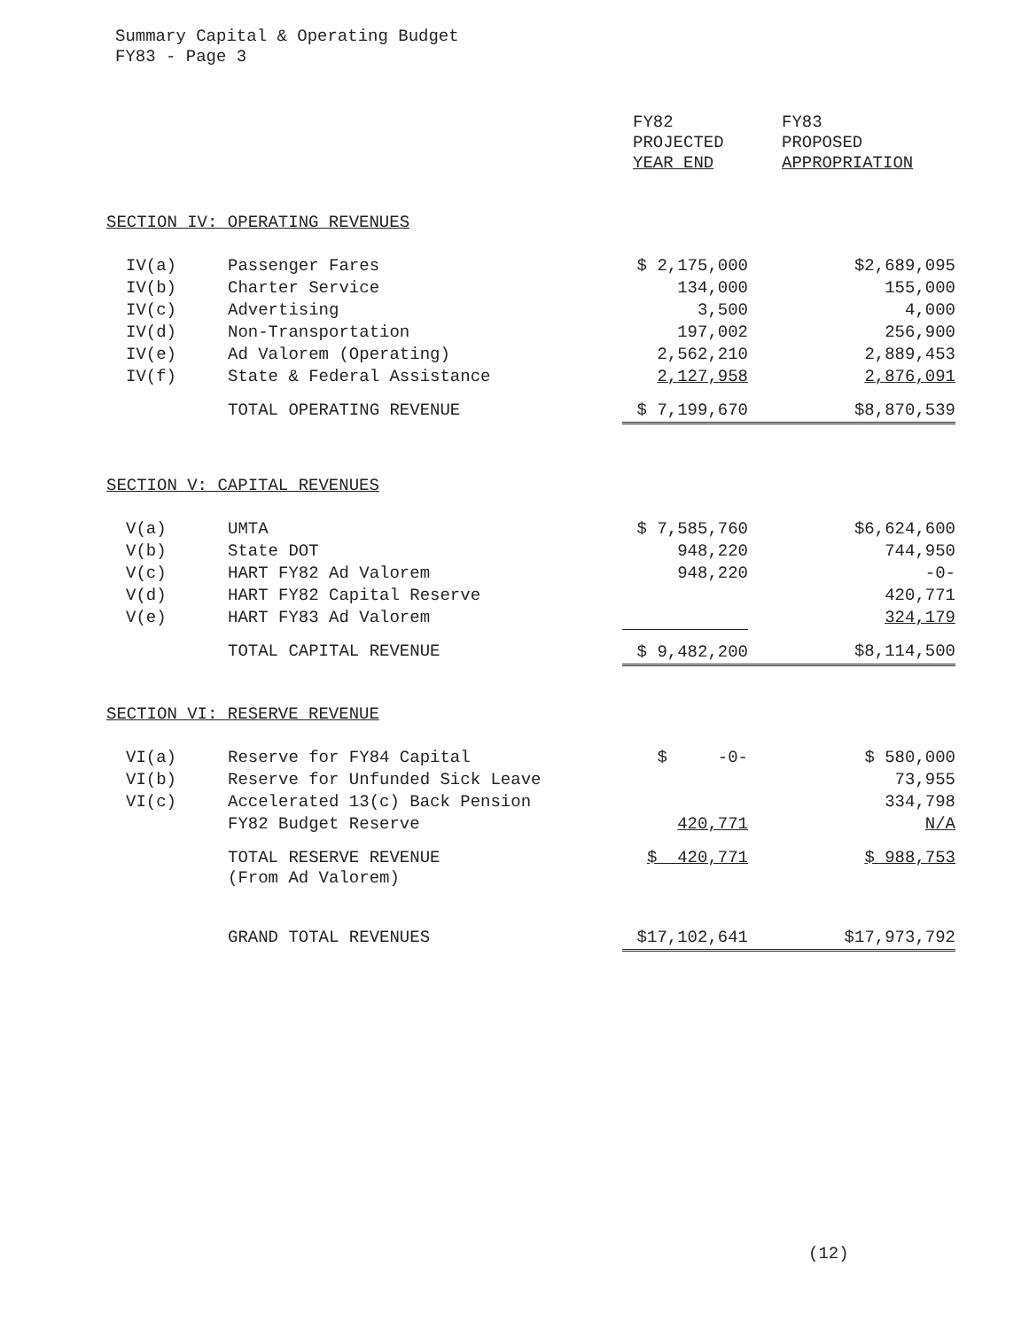Summary Capital & Operating Budget
FY83 - Page 3
| | | FY82 PROJECTED YEAR END | FY83 PROPOSED APPROPRIATION |
| --- | --- | --- | --- |
| SECTION IV: OPERATING REVENUES | | | |
| IV(a) | Passenger Fares | $ 2,175,000 | $2,689,095 |
| IV(b) | Charter Service | 134,000 | 155,000 |
| IV(c) | Advertising | 3,500 | 4,000 |
| IV(d) | Non-Transportation | 197,002 | 256,900 |
| IV(e) | Ad Valorem (Operating) | 2,562,210 | 2,889,453 |
| IV(f) | State & Federal Assistance | 2,127,958 | 2,876,091 |
| | TOTAL OPERATING REVENUE | $ 7,199,670 | $8,870,539 |
| SECTION V: CAPITAL REVENUES | | | |
| V(a) | UMTA | $ 7,585,760 | $6,624,600 |
| V(b) | State DOT | 948,220 | 744,950 |
| V(c) | HART FY82 Ad Valorem | 948,220 | -0- |
| V(d) | HART FY82 Capital Reserve | | 420,771 |
| V(e) | HART FY83 Ad Valorem | | 324,179 |
| | TOTAL CAPITAL REVENUE | $ 9,482,200 | $8,114,500 |
| SECTION VI: RESERVE REVENUE | | | |
| VI(a) | Reserve for FY84 Capital | $ -0- | $ 580,000 |
| VI(b) | Reserve for Unfunded Sick Leave | | 73,955 |
| VI(c) | Accelerated 13(c) Back Pension | | 334,798 |
| | FY82 Budget Reserve | 420,771 | N/A |
| | TOTAL RESERVE REVENUE (From Ad Valorem) | $ 420,771 | $ 988,753 |
| | GRAND TOTAL REVENUES | $17,102,641 | $17,973,792 |
(12)